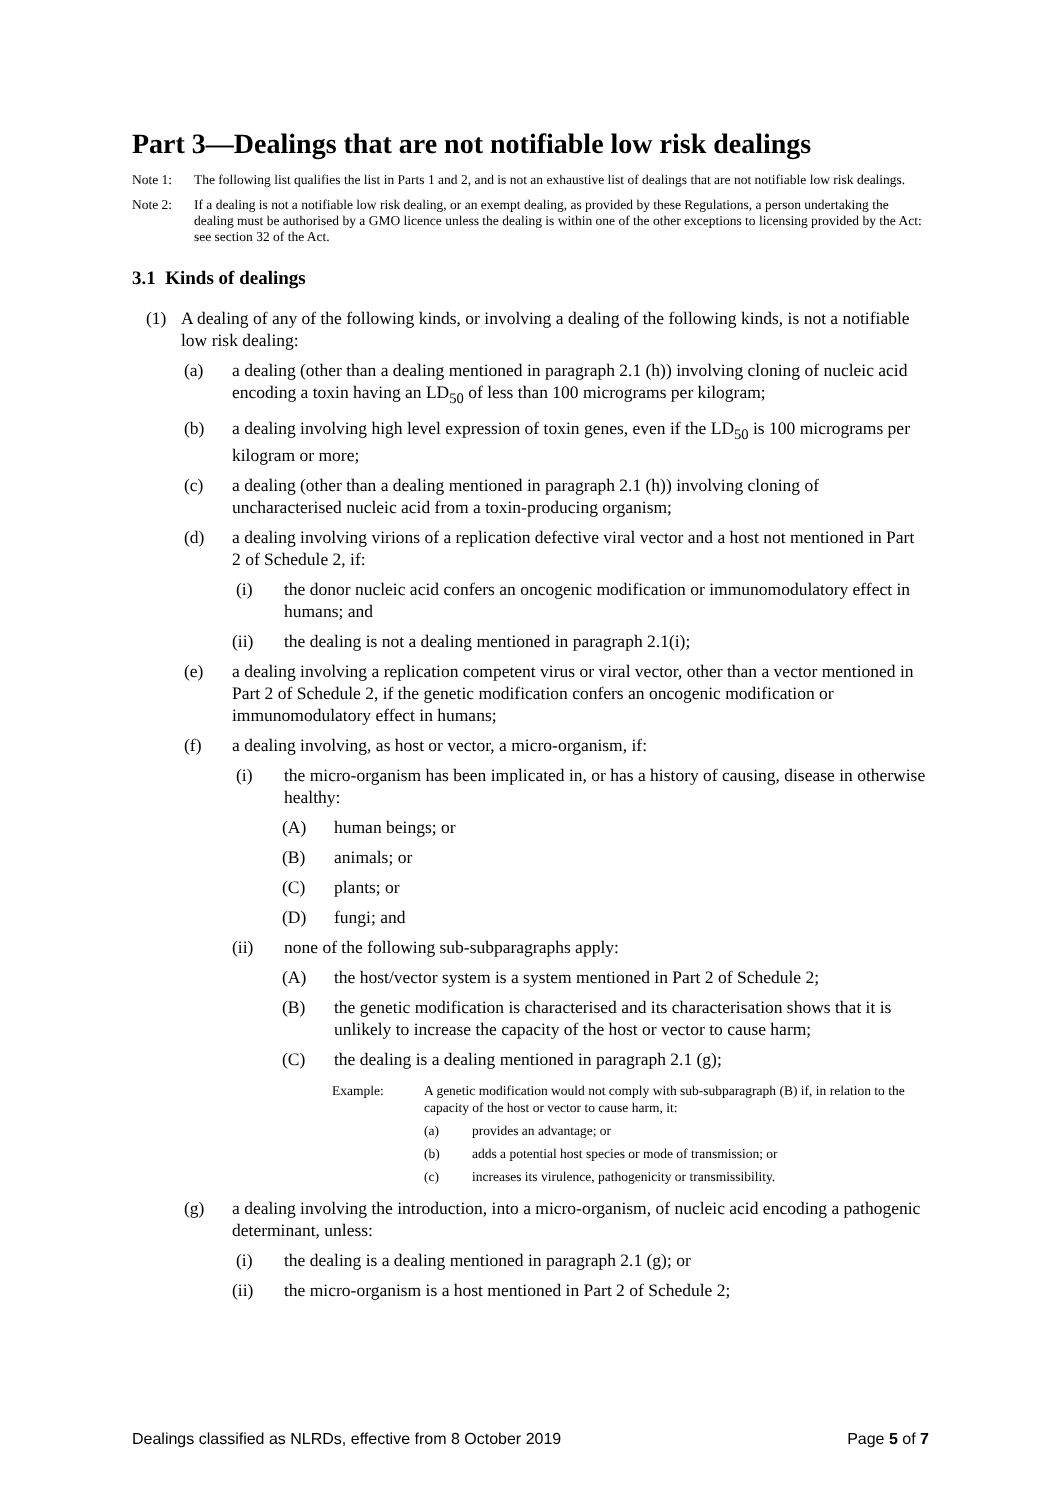Part 3—Dealings that are not notifiable low risk dealings
Note 1: The following list qualifies the list in Parts 1 and 2, and is not an exhaustive list of dealings that are not notifiable low risk dealings.
Note 2: If a dealing is not a notifiable low risk dealing, or an exempt dealing, as provided by these Regulations, a person undertaking the dealing must be authorised by a GMO licence unless the dealing is within one of the other exceptions to licensing provided by the Act: see section 32 of the Act.
3.1 Kinds of dealings
(1) A dealing of any of the following kinds, or involving a dealing of the following kinds, is not a notifiable low risk dealing:
(a) a dealing (other than a dealing mentioned in paragraph 2.1 (h)) involving cloning of nucleic acid encoding a toxin having an LD<sub>50</sub> of less than 100 micrograms per kilogram;
(b) a dealing involving high level expression of toxin genes, even if the LD<sub>50</sub> is 100 micrograms per kilogram or more;
(c) a dealing (other than a dealing mentioned in paragraph 2.1 (h)) involving cloning of uncharacterised nucleic acid from a toxin-producing organism;
(d) a dealing involving virions of a replication defective viral vector and a host not mentioned in Part 2 of Schedule 2, if:
(i) the donor nucleic acid confers an oncogenic modification or immunomodulatory effect in humans; and
(ii) the dealing is not a dealing mentioned in paragraph 2.1(i);
(e) a dealing involving a replication competent virus or viral vector, other than a vector mentioned in Part 2 of Schedule 2, if the genetic modification confers an oncogenic modification or immunomodulatory effect in humans;
(f) a dealing involving, as host or vector, a micro-organism, if:
(i) the micro-organism has been implicated in, or has a history of causing, disease in otherwise healthy:
(A) human beings; or
(B) animals; or
(C) plants; or
(D) fungi; and
(ii) none of the following sub-subparagraphs apply:
(A) the host/vector system is a system mentioned in Part 2 of Schedule 2;
(B) the genetic modification is characterised and its characterisation shows that it is unlikely to increase the capacity of the host or vector to cause harm;
(C) the dealing is a dealing mentioned in paragraph 2.1 (g);
Example: A genetic modification would not comply with sub-subparagraph (B) if, in relation to the capacity of the host or vector to cause harm, it:
(a) provides an advantage; or
(b) adds a potential host species or mode of transmission; or
(c) increases its virulence, pathogenicity or transmissibility.
(g) a dealing involving the introduction, into a micro-organism, of nucleic acid encoding a pathogenic determinant, unless:
(i) the dealing is a dealing mentioned in paragraph 2.1 (g); or
(ii) the micro-organism is a host mentioned in Part 2 of Schedule 2;
Dealings classified as NLRDs, effective from 8 October 2019 Page 5 of 7